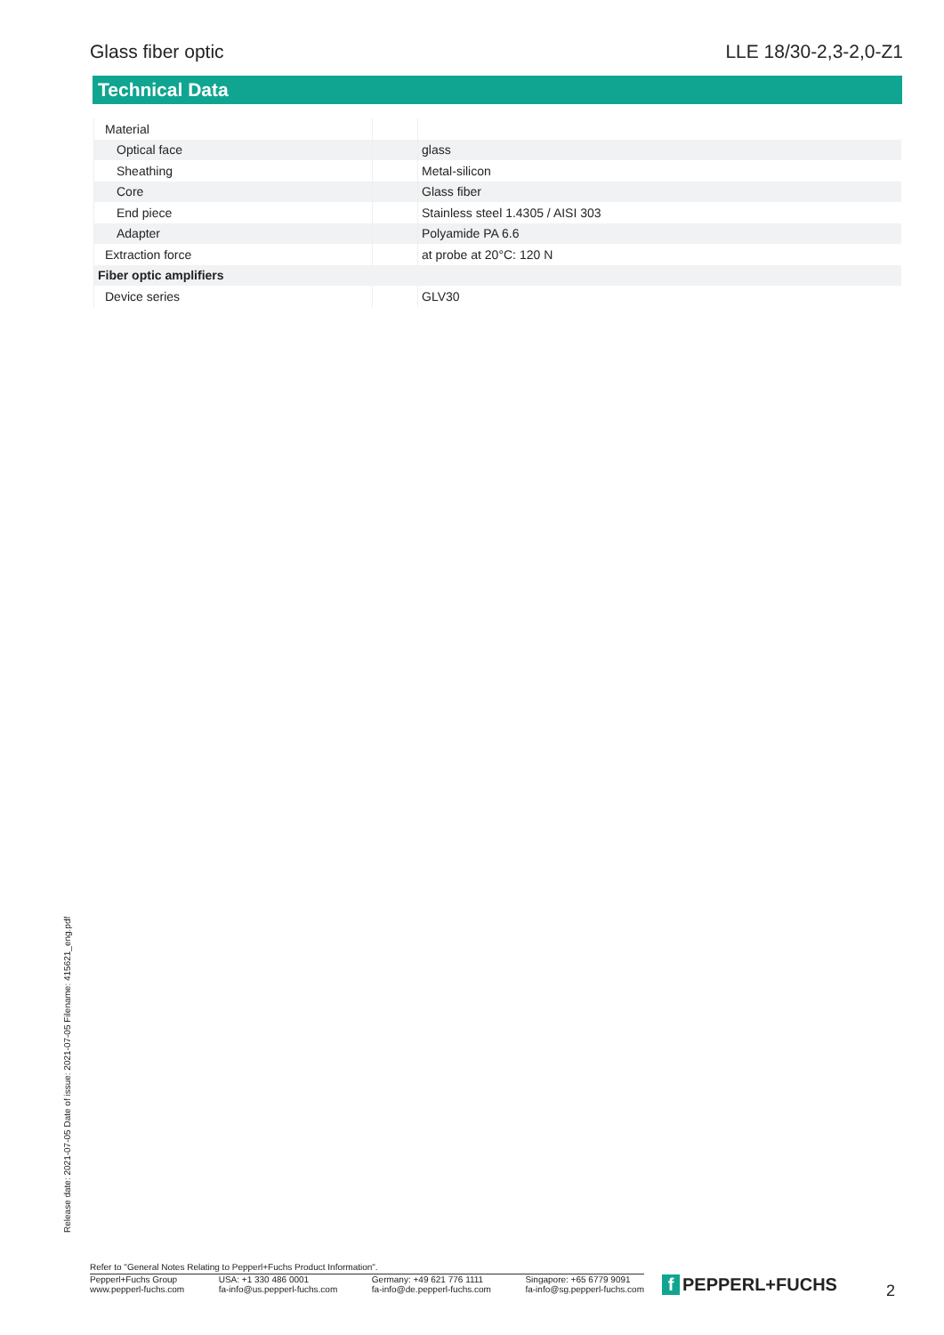Glass fiber optic LLE 18/30-2,3-2,0-Z1
Technical Data
| Material | | |
| Optical face | | glass |
| Sheathing | | Metal-silicon |
| Core | | Glass fiber |
| End piece | | Stainless steel 1.4305 / AISI 303 |
| Adapter | | Polyamide PA 6.6 |
| Extraction force | | at probe at 20°C: 120 N |
| Fiber optic amplifiers | | |
| Device series | | GLV30 |
Release date: 2021-07-05 Date of issue: 2021-07-05 Filename: 415621_eng.pdf
Refer to "General Notes Relating to Pepperl+Fuchs Product Information".
Pepperl+Fuchs Group
www.pepperl-fuchs.com
USA: +1 330 486 0001
fa-info@us.pepperl-fuchs.com
Germany: +49 621 776 1111
fa-info@de.pepperl-fuchs.com
Singapore: +65 6779 9091
fa-info@sg.pepperl-fuchs.com
f PEPPERL+FUCHS 2